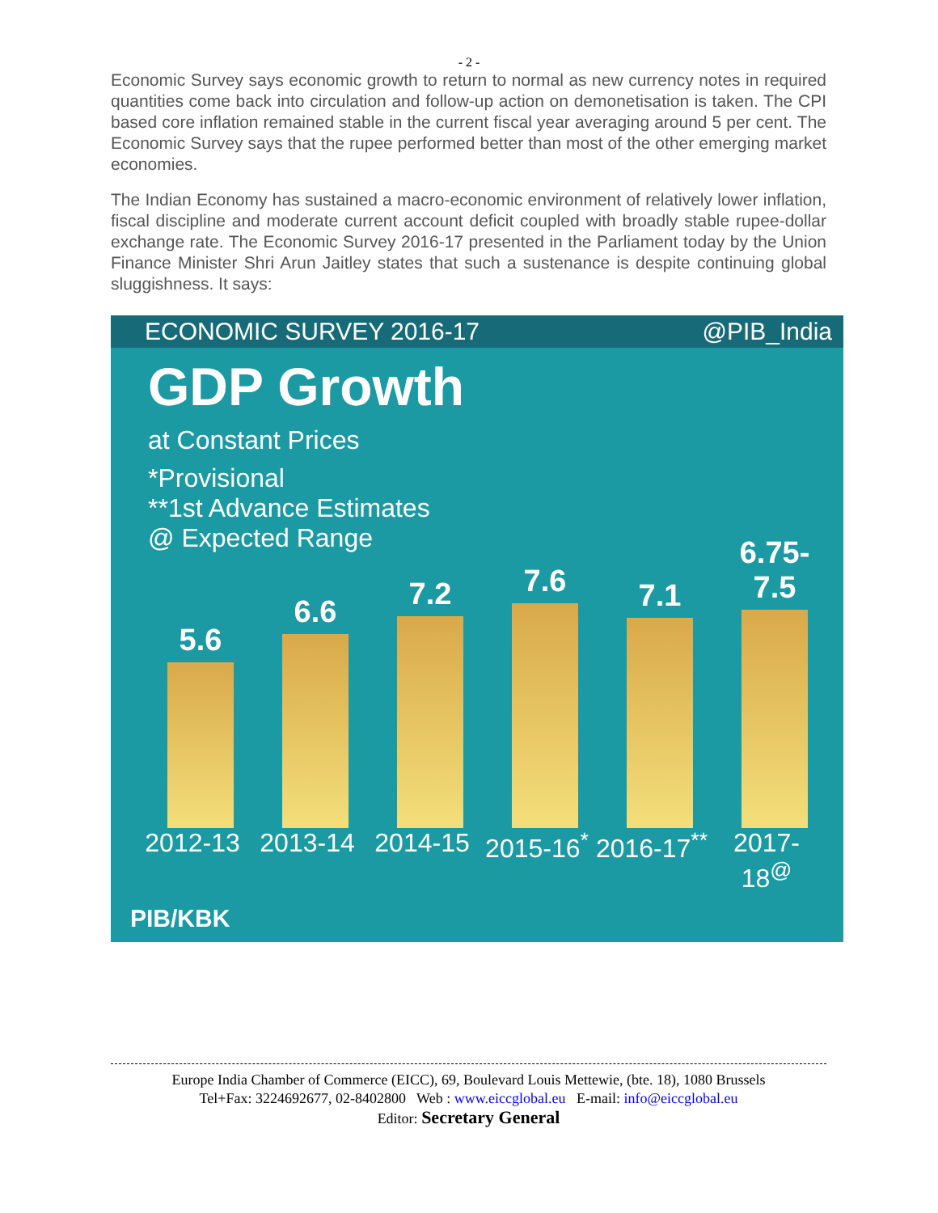- 2 -
Economic Survey says economic growth to return to normal as new currency notes in required quantities come back into circulation and follow-up action on demonetisation is taken. The CPI based core inflation remained stable in the current fiscal year averaging around 5 per cent. The Economic Survey says that the rupee performed better than most of the other emerging market economies.
The Indian Economy has sustained a macro-economic environment of relatively lower inflation, fiscal discipline and moderate current account deficit coupled with broadly stable rupee-dollar exchange rate. The Economic Survey 2016-17 presented in the Parliament today by the Union Finance Minister Shri Arun Jaitley states that such a sustenance is despite continuing global sluggishness. It says:
ECONOMIC SURVEY 2016-17 @PIB_India
GDP Growth
at Constant Prices
*Provisional
**1st Advance Estimates
@ Expected Range
5.6
6.6
7.2
7.6
7.1
6.75-
7.5
2012-13 2013-14 2014-15 2015-16<sup>*</sup> 2016-17<sup>**</sup> 2017-18<sup>@</sup>
PIB/KBK
Europe India Chamber of Commerce (EICC), 69, Boulevard Louis Mettewie, (bte. 18), 1080 Brussels
Tel+Fax: 3224692677, 02-8402800 Web : www.eiccglobal.eu E-mail: info@eiccglobal.eu
Editor: Secretary General